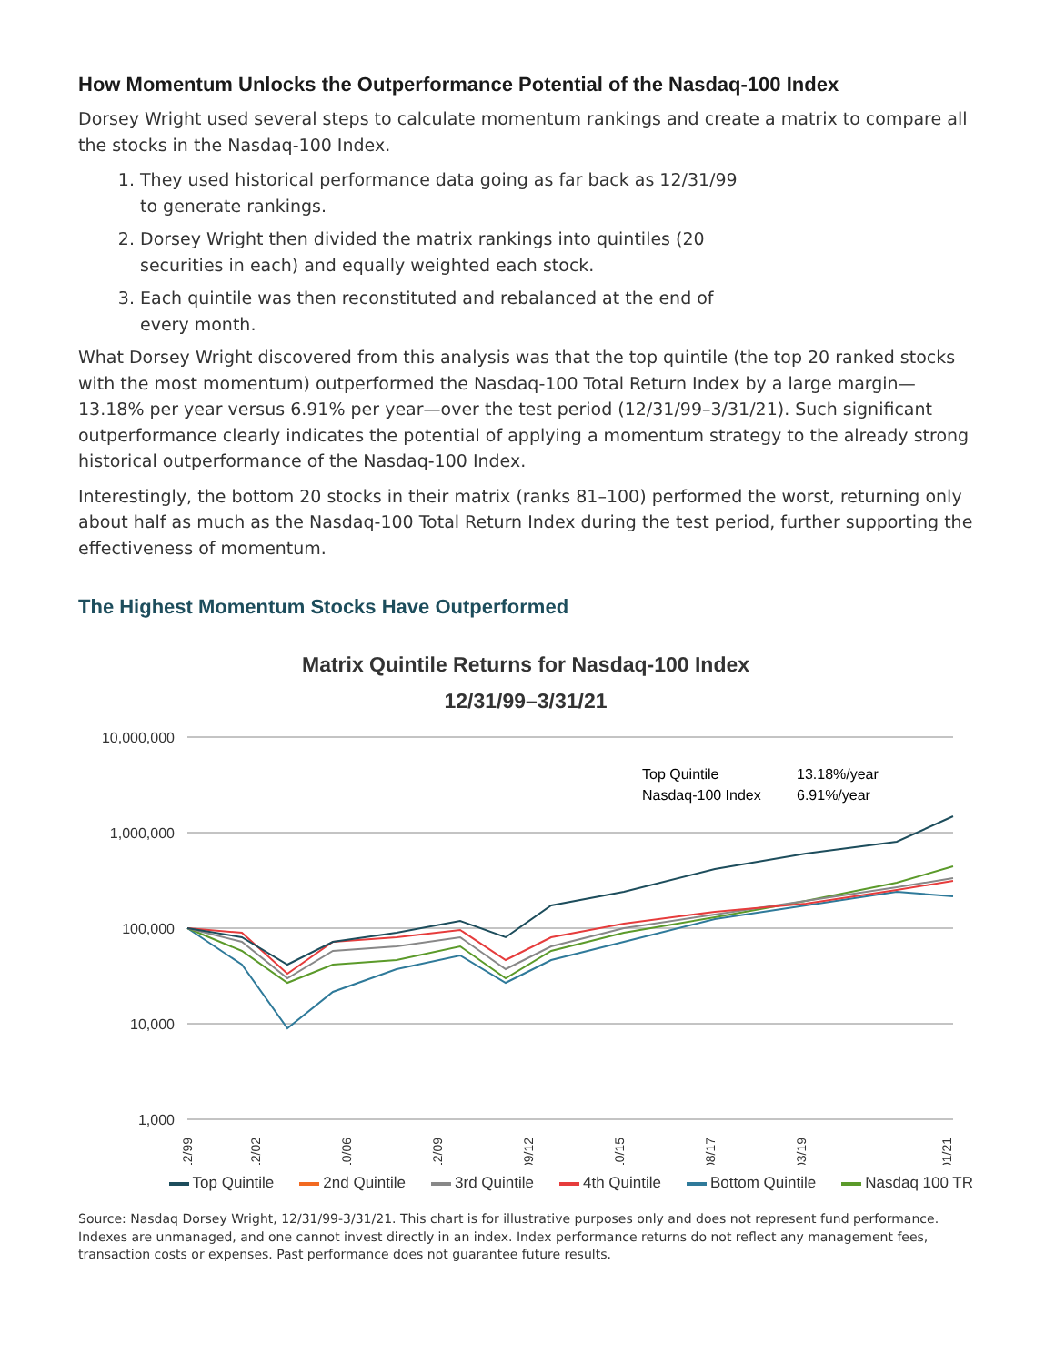How Momentum Unlocks the Outperformance Potential of the Nasdaq-100 Index
Dorsey Wright used several steps to calculate momentum rankings and create a matrix to compare all the stocks in the Nasdaq-100 Index.
1. They used historical performance data going as far back as 12/31/99 to generate rankings.
2. Dorsey Wright then divided the matrix rankings into quintiles (20 securities in each) and equally weighted each stock.
3. Each quintile was then reconstituted and rebalanced at the end of every month.
What Dorsey Wright discovered from this analysis was that the top quintile (the top 20 ranked stocks with the most momentum) outperformed the Nasdaq-100 Total Return Index by a large margin—13.18% per year versus 6.91% per year—over the test period (12/31/99–3/31/21). Such significant outperformance clearly indicates the potential of applying a momentum strategy to the already strong historical outperformance of the Nasdaq-100 Index.
Interestingly, the bottom 20 stocks in their matrix (ranks 81–100) performed the worst, returning only about half as much as the Nasdaq-100 Total Return Index during the test period, further supporting the effectiveness of momentum.
The Highest Momentum Stocks Have Outperformed
Matrix Quintile Returns for Nasdaq-100 Index
12/31/99–3/31/21
10,000,000
1,000,000
100,000
10,000
1,000
Top Quintile
13.18%/year
Nasdaq-100 Index
6.91%/year
12/99
12/02
10/06
12/09
09/12
10/15
08/17
03/19
01/21
Top Quintile 2nd Quintile 3rd Quintile 4th Quintile Bottom Quintile Nasdaq 100 TR
Source: Nasdaq Dorsey Wright, 12/31/99-3/31/21. This chart is for illustrative purposes only and does not represent fund performance. Indexes are unmanaged, and one cannot invest directly in an index. Index performance returns do not reflect any management fees, transaction costs or expenses. Past performance does not guarantee future results.